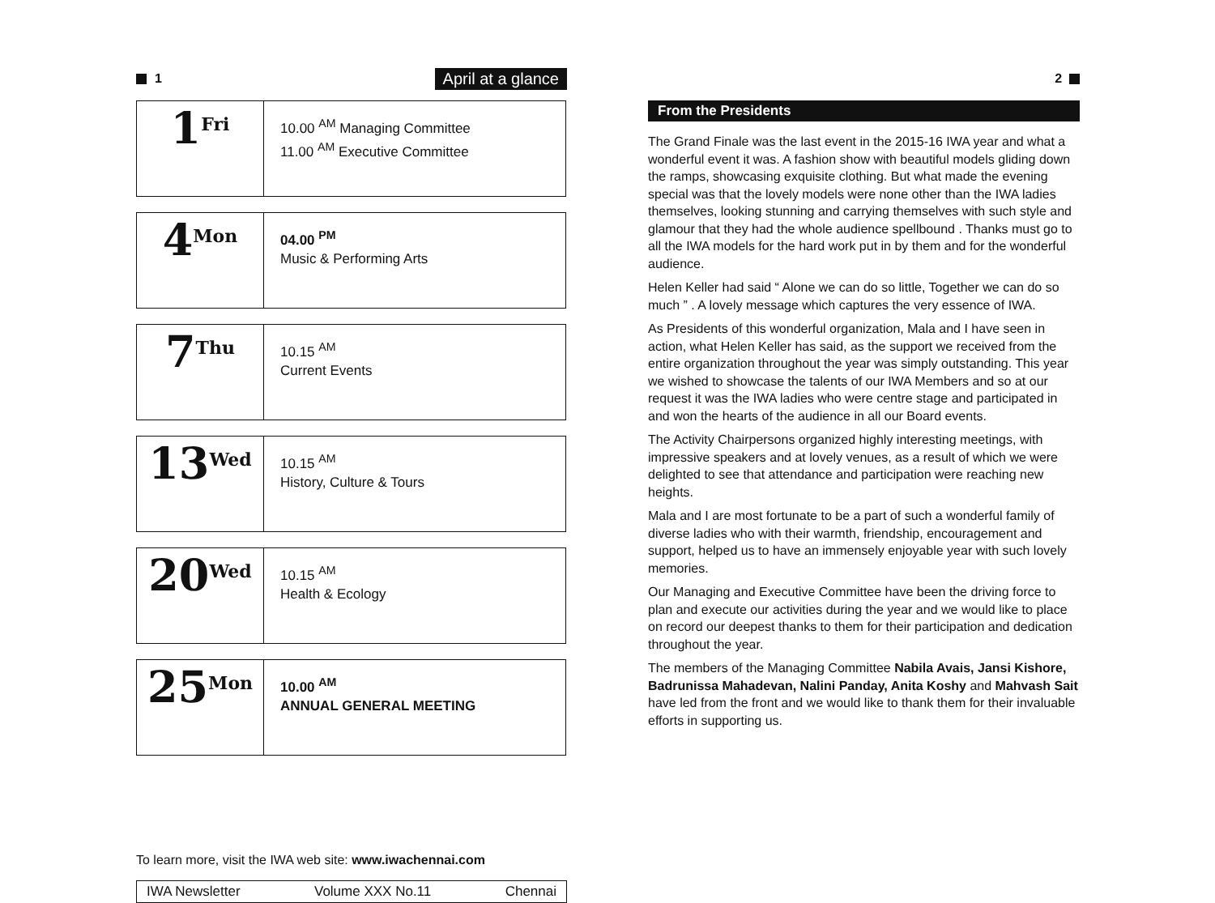1 April at a glance
| 1 Fri | 10.00 <sup>AM</sup> Managing Committee 11.00 <sup>AM</sup> Executive Committee |
| 4 Mon | 04.00 <sup>PM</sup> Music & Performing Arts |
| 7 Thu | 10.15 <sup>AM</sup> Current Events |
| 13 Wed | 10.15 <sup>AM</sup> History, Culture & Tours |
| 20 Wed | 10.15 <sup>AM</sup> Health & Ecology |
| 25 Mon | 10.00 <sup>AM</sup> ANNUAL GENERAL MEETING |
To learn more, visit the IWA web site: www.iwachennai.com
IWA Newsletter Volume XXX No.11 Chennai
2
From the Presidents
The Grand Finale was the last event in the 2015-16 IWA year and what a wonderful event it was. A fashion show with beautiful models gliding down the ramps, showcasing exquisite clothing. But what made the evening special was that the lovely models were none other than the IWA ladies themselves, looking stunning and carrying themselves with such style and glamour that they had the whole audience spellbound . Thanks must go to all the IWA models for the hard work put in by them and for the wonderful audience.
Helen Keller had said “ Alone we can do so little, Together we can do so much ” . A lovely message which captures the very essence of IWA.
As Presidents of this wonderful organization, Mala and I have seen in action, what Helen Keller has said, as the support we received from the entire organization throughout the year was simply outstanding. This year we wished to showcase the talents of our IWA Members and so at our request it was the IWA ladies who were centre stage and participated in and won the hearts of the audience in all our Board events.
The Activity Chairpersons organized highly interesting meetings, with impressive speakers and at lovely venues, as a result of which we were delighted to see that attendance and participation were reaching new heights.
Mala and I are most fortunate to be a part of such a wonderful family of diverse ladies who with their warmth, friendship, encouragement and support, helped us to have an immensely enjoyable year with such lovely memories.
Our Managing and Executive Committee have been the driving force to plan and execute our activities during the year and we would like to place on record our deepest thanks to them for their participation and dedication throughout the year.
The members of the Managing Committee Nabila Avais, Jansi Kishore, Badrunissa Mahadevan, Nalini Panday, Anita Koshy and Mahvash Sait have led from the front and we would like to thank them for their invaluable efforts in supporting us.